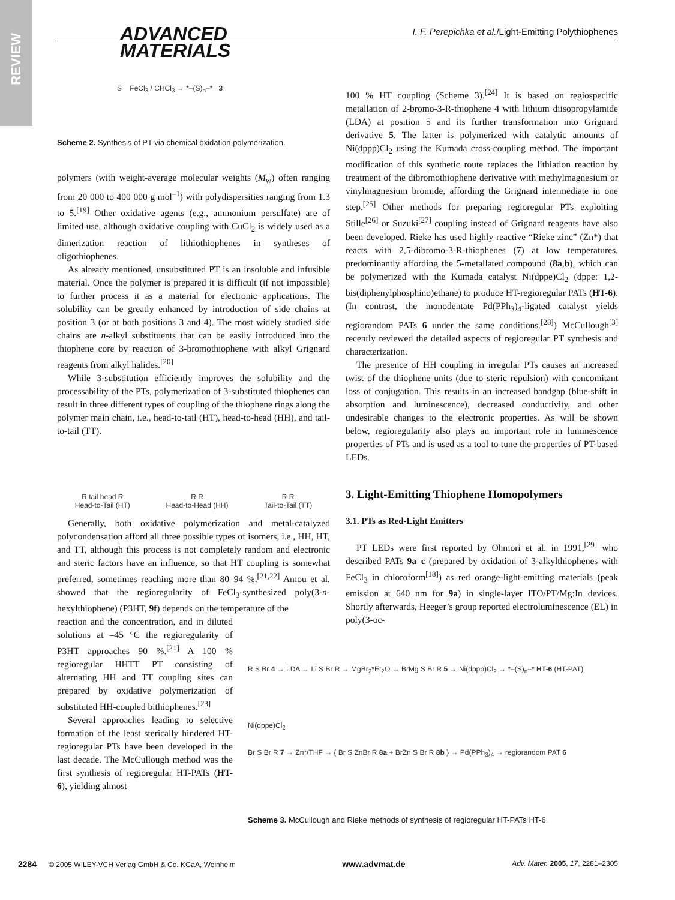REVIEW
ADVANCED
MATERIALS
I. F. Perepichka et al./Light-Emitting Polythiophenes
S FeCl<sub>3</sub> / CHCl<sub>3</sub> → *–(S)<sub>n</sub>–* 3
Scheme 2. Synthesis of PT via chemical oxidation polymerization.
polymers (with weight-average molecular weights (M<sub>w</sub>) often ranging from 20 000 to 400 000 g mol<sup>–1</sup>) with polydispersities ranging from 1.3 to 5.<sup>[19]</sup> Other oxidative agents (e.g., ammonium persulfate) are of limited use, although oxidative coupling with CuCl<sub>2</sub> is widely used as a dimerization reaction of lithiothiophenes in syntheses of oligothiophenes.
As already mentioned, unsubstituted PT is an insoluble and infusible material. Once the polymer is prepared it is difficult (if not impossible) to further process it as a material for electronic applications. The solubility can be greatly enhanced by introduction of side chains at position 3 (or at both positions 3 and 4). The most widely studied side chains are n-alkyl substituents that can be easily introduced into the thiophene core by reaction of 3-bromothiophene with alkyl Grignard reagents from alkyl halides.<sup>[20]</sup>
While 3-substitution efficiently improves the solubility and the processability of the PTs, polymerization of 3-substituted thiophenes can result in three different types of coupling of the thiophene rings along the polymer main chain, i.e., head-to-tail (HT), head-to-head (HH), and tail-to-tail (TT).
R tail head R
Head-to-Tail (HT) R R
Head-to-Head (HH) R R
Tail-to-Tail (TT)
Generally, both oxidative polymerization and metal-catalyzed polycondensation afford all three possible types of isomers, i.e., HH, HT, and TT, although this process is not completely random and electronic and steric factors have an influence, so that HT coupling is somewhat preferred, sometimes reaching more than 80–94 %.<sup>[21,22]</sup> Amou et al. showed that the regioregularity of FeCl<sub>3</sub>-synthesized poly(3-n-hexylthiophene) (P3HT, 9f) depends on the temperature of the
reaction and the concentration, and in diluted solutions at –45 °C the regioregularity of P3HT approaches 90 %.<sup>[21]</sup> A 100 % regioregular HHTT PT consisting of alternating HH and TT coupling sites can prepared by oxidative polymerization of substituted HH-coupled bithiophenes.<sup>[23]</sup>
Several approaches leading to selective formation of the least sterically hindered HT-regioregular PTs have been developed in the last decade. The McCullough method was the first synthesis of regioregular HT-PATs (HT-6), yielding almost
100 % HT coupling (Scheme 3).<sup>[24]</sup> It is based on regiospecific metallation of 2-bromo-3-R-thiophene 4 with lithium diisopropylamide (LDA) at position 5 and its further transformation into Grignard derivative 5. The latter is polymerized with catalytic amounts of Ni(dppp)Cl<sub>2</sub> using the Kumada cross-coupling method. The important modification of this synthetic route replaces the lithiation reaction by treatment of the dibromothiophene derivative with methylmagnesium or vinylmagnesium bromide, affording the Grignard intermediate in one step.<sup>[25]</sup> Other methods for preparing regioregular PTs exploiting Stille<sup>[26]</sup> or Suzuki<sup>[27]</sup> coupling instead of Grignard reagents have also been developed. Rieke has used highly reactive “Rieke zinc” (Zn*) that reacts with 2,5-dibromo-3-R-thiophenes (7) at low temperatures, predominantly affording the 5-metallated compound (8a,b), which can be polymerized with the Kumada catalyst Ni(dppe)Cl<sub>2</sub> (dppe: 1,2-bis(diphenylphosphino)ethane) to produce HT-regioregular PATs (HT-6). (In contrast, the monodentate Pd(PPh<sub>3</sub>)<sub>4</sub>-ligated catalyst yields regiorandom PATs 6 under the same conditions.<sup>[28]</sup>) McCullough<sup>[3]</sup> recently reviewed the detailed aspects of regioregular PT synthesis and characterization.
The presence of HH coupling in irregular PTs causes an increased twist of the thiophene units (due to steric repulsion) with concomitant loss of conjugation. This results in an increased bandgap (blue-shift in absorption and luminescence), decreased conductivity, and other undesirable changes to the electronic properties. As will be shown below, regioregularity also plays an important role in luminescence properties of PTs and is used as a tool to tune the properties of PT-based LEDs.
3. Light-Emitting Thiophene Homopolymers
3.1. PTs as Red-Light Emitters
PT LEDs were first reported by Ohmori et al. in 1991,<sup>[29]</sup> who described PATs 9a–c (prepared by oxidation of 3-alkylthiophenes with FeCl<sub>3</sub> in chloroform<sup>[18]</sup>) as red–orange-light-emitting materials (peak emission at 640 nm for 9a) in single-layer ITO/PT/Mg:In devices. Shortly afterwards, Heeger’s group reported electroluminescence (EL) in poly(3-oc-
R S Br 4 → LDA → Li S Br R → MgBr<sub>2</sub>*Et<sub>2</sub>O → BrMg S Br R 5 → Ni(dppp)Cl<sub>2</sub> → *–(S)<sub>n</sub>–* HT-6 (HT-PAT)
Ni(dppe)Cl<sub>2</sub>
Br S Br R 7 → Zn*/THF → { Br S ZnBr R 8a + BrZn S Br R 8b } → Pd(PPh<sub>3</sub>)<sub>4</sub> → regiorandom PAT 6
Scheme 3. McCullough and Rieke methods of synthesis of regioregular HT-PATs HT-6.
2284 © 2005 WILEY-VCH Verlag GmbH & Co. KGaA, Weinheim www.advmat.de Adv. Mater. 2005, 17, 2281–2305